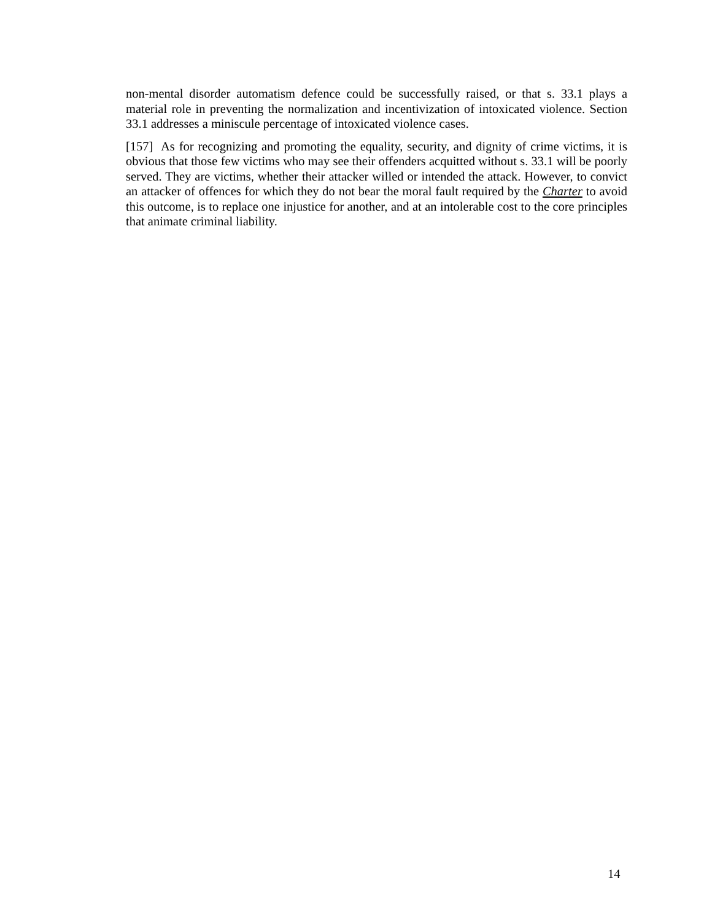non-mental disorder automatism defence could be successfully raised, or that s. 33.1 plays a material role in preventing the normalization and incentivization of intoxicated violence. Section 33.1 addresses a miniscule percentage of intoxicated violence cases.
[157] As for recognizing and promoting the equality, security, and dignity of crime victims, it is obvious that those few victims who may see their offenders acquitted without s. 33.1 will be poorly served. They are victims, whether their attacker willed or intended the attack. However, to convict an attacker of offences for which they do not bear the moral fault required by the Charter to avoid this outcome, is to replace one injustice for another, and at an intolerable cost to the core principles that animate criminal liability.
14